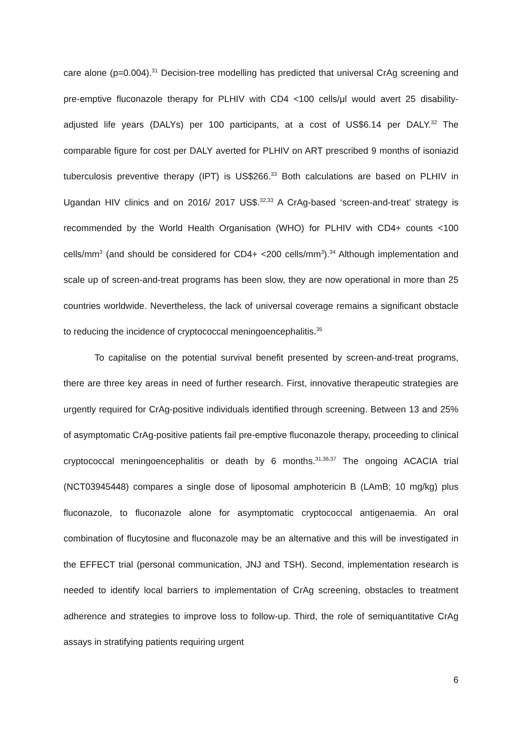care alone (p=0.004).<sup>31</sup> Decision-tree modelling has predicted that universal CrAg screening and pre-emptive fluconazole therapy for PLHIV with CD4 <100 cells/μl would avert 25 disability-adjusted life years (DALYs) per 100 participants, at a cost of US$6.14 per DALY.<sup>32</sup> The comparable figure for cost per DALY averted for PLHIV on ART prescribed 9 months of isoniazid tuberculosis preventive therapy (IPT) is US$266.<sup>33</sup> Both calculations are based on PLHIV in Ugandan HIV clinics and on 2016/ 2017 US$.<sup>32,33</sup> A CrAg-based ‘screen-and-treat’ strategy is recommended by the World Health Organisation (WHO) for PLHIV with CD4+ counts <100 cells/mm<sup>3</sup> (and should be considered for CD4+ <200 cells/mm<sup>3</sup>).<sup>34</sup> Although implementation and scale up of screen-and-treat programs has been slow, they are now operational in more than 25 countries worldwide. Nevertheless, the lack of universal coverage remains a significant obstacle to reducing the incidence of cryptococcal meningoencephalitis.<sup>35</sup>
To capitalise on the potential survival benefit presented by screen-and-treat programs, there are three key areas in need of further research. First, innovative therapeutic strategies are urgently required for CrAg-positive individuals identified through screening. Between 13 and 25% of asymptomatic CrAg-positive patients fail pre-emptive fluconazole therapy, proceeding to clinical cryptococcal meningoencephalitis or death by 6 months.<sup>31,36,37</sup> The ongoing ACACIA trial (NCT03945448) compares a single dose of liposomal amphotericin B (LAmB; 10 mg/kg) plus fluconazole, to fluconazole alone for asymptomatic cryptococcal antigenaemia. An oral combination of flucytosine and fluconazole may be an alternative and this will be investigated in the EFFECT trial (personal communication, JNJ and TSH). Second, implementation research is needed to identify local barriers to implementation of CrAg screening, obstacles to treatment adherence and strategies to improve loss to follow-up. Third, the role of semiquantitative CrAg assays in stratifying patients requiring urgent
6